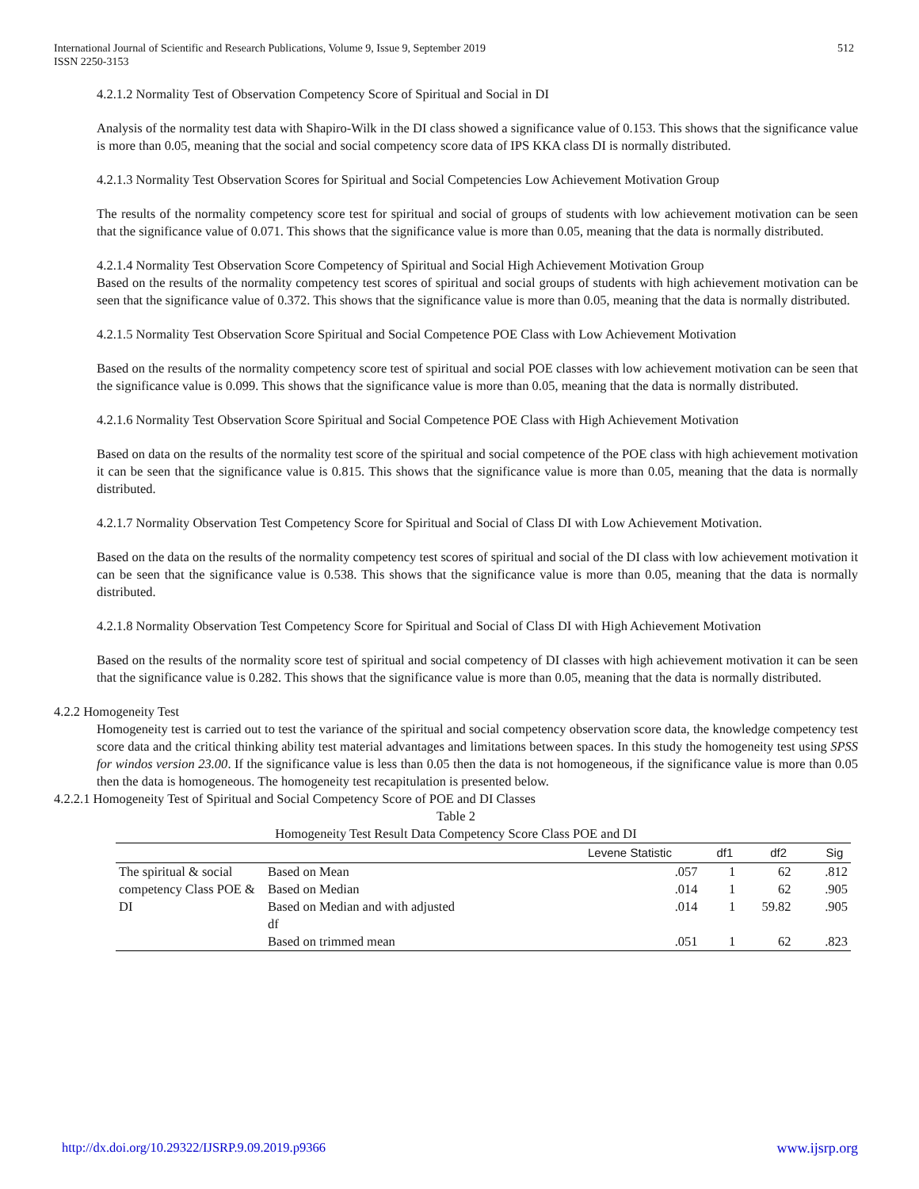International Journal of Scientific and Research Publications, Volume 9, Issue 9, September 2019
ISSN 2250-3153
512
4.2.1.2 Normality Test of Observation Competency Score of Spiritual and Social in DI
Analysis of the normality test data with Shapiro-Wilk in the DI class showed a significance value of 0.153. This shows that the significance value is more than 0.05, meaning that the social and social competency score data of IPS KKA class DI is normally distributed.
4.2.1.3 Normality Test Observation Scores for Spiritual and Social Competencies Low Achievement Motivation Group
The results of the normality competency score test for spiritual and social of groups of students with low achievement motivation can be seen that the significance value of 0.071. This shows that the significance value is more than 0.05, meaning that the data is normally distributed.
4.2.1.4 Normality Test Observation Score Competency of Spiritual and Social High Achievement Motivation Group
Based on the results of the normality competency test scores of spiritual and social groups of students with high achievement motivation can be seen that the significance value of 0.372. This shows that the significance value is more than 0.05, meaning that the data is normally distributed.
4.2.1.5 Normality Test Observation Score Spiritual and Social Competence POE Class with Low Achievement Motivation
Based on the results of the normality competency score test of spiritual and social POE classes with low achievement motivation can be seen that the significance value is 0.099. This shows that the significance value is more than 0.05, meaning that the data is normally distributed.
4.2.1.6 Normality Test Observation Score Spiritual and Social Competence POE Class with High Achievement Motivation
Based on data on the results of the normality test score of the spiritual and social competence of the POE class with high achievement motivation it can be seen that the significance value is 0.815. This shows that the significance value is more than 0.05, meaning that the data is normally distributed.
4.2.1.7 Normality Observation Test Competency Score for Spiritual and Social of Class DI with Low Achievement Motivation.
Based on the data on the results of the normality competency test scores of spiritual and social of the DI class with low achievement motivation it can be seen that the significance value is 0.538. This shows that the significance value is more than 0.05, meaning that the data is normally distributed.
4.2.1.8 Normality Observation Test Competency Score for Spiritual and Social of Class DI with High Achievement Motivation
Based on the results of the normality score test of spiritual and social competency of DI classes with high achievement motivation it can be seen that the significance value is 0.282. This shows that the significance value is more than 0.05, meaning that the data is normally distributed.
4.2.2 Homogeneity Test
Homogeneity test is carried out to test the variance of the spiritual and social competency observation score data, the knowledge competency test score data and the critical thinking ability test material advantages and limitations between spaces. In this study the homogeneity test using SPSS for windos version 23.00. If the significance value is less than 0.05 then the data is not homogeneous, if the significance value is more than 0.05 then the data is homogeneous. The homogeneity test recapitulation is presented below.
4.2.2.1 Homogeneity Test of Spiritual and Social Competency Score of POE and DI Classes
Table 2
Homogeneity Test Result Data Competency Score Class POE and DI
| | | Levene Statistic | df1 | df2 | Sig |
| --- | --- | --- | --- | --- | --- |
| The spiritual & social competency Class POE & DI | Based on Mean | .057 | 1 | 62 | .812 |
| | Based on Median | .014 | 1 | 62 | .905 |
| | Based on Median and with adjusted df | .014 | 1 | 59.82 | .905 |
| | Based on trimmed mean | .051 | 1 | 62 | .823 |
http://dx.doi.org/10.29322/IJSRP.9.09.2019.p9366 www.ijsrp.org